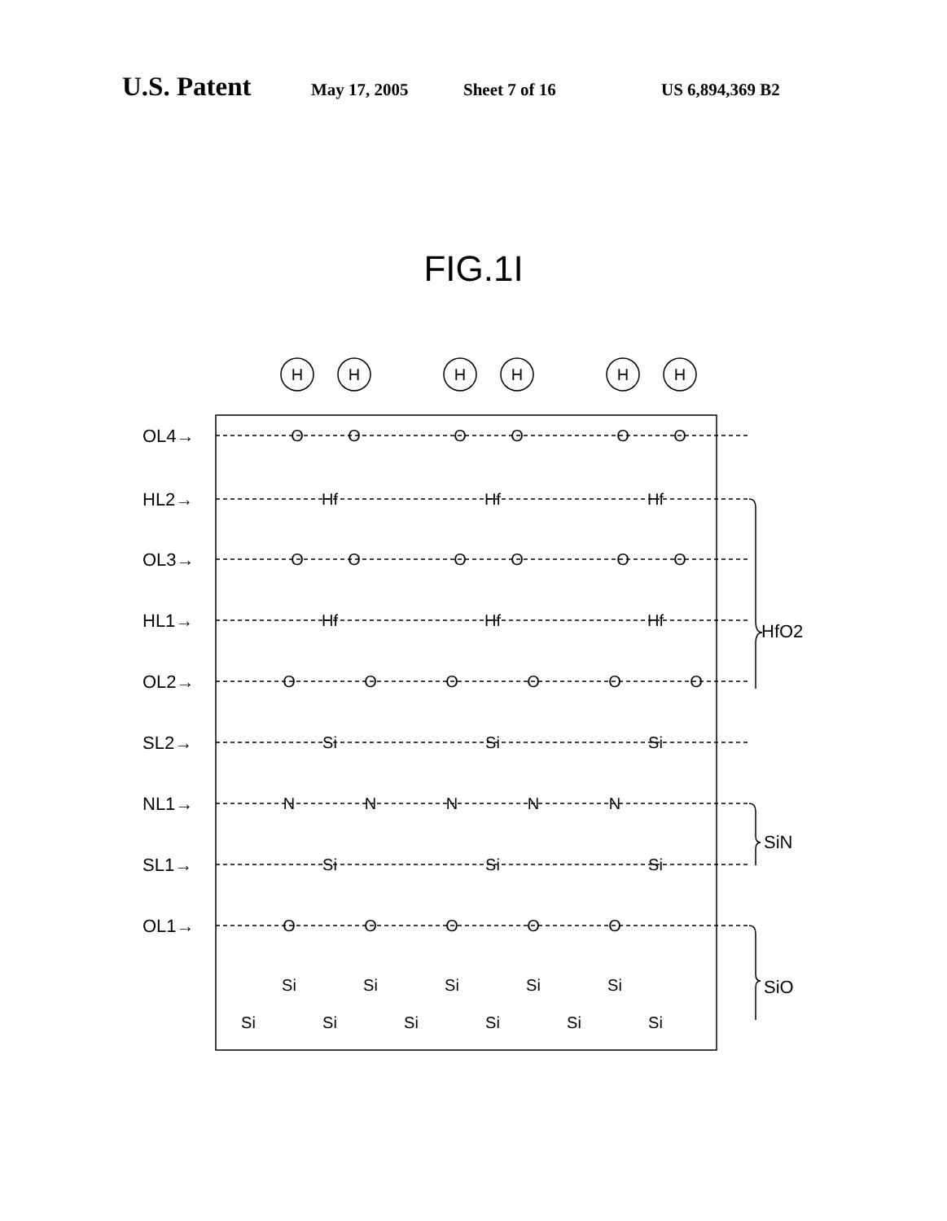U.S. Patent May 17, 2005 Sheet 7 of 16 US 6,894,369 B2
FIG.1I
OL4→
HL2→
OL3→
HL1→
OL2→
SL2→
NL1→
SL1→
OL1→
HfO2
SiN
SiO
H
H
H
H
H
H
O
O
O
O
O
O
Hf
Hf
Hf
O
O
O
O
O
O
Hf
Hf
Hf
O
O
O
O
O
O
Si
Si
Si
N
N
N
N
N
Si
Si
Si
O
O
O
O
O
Si
Si
Si
Si
Si
Si
Si
Si
Si
Si
Si